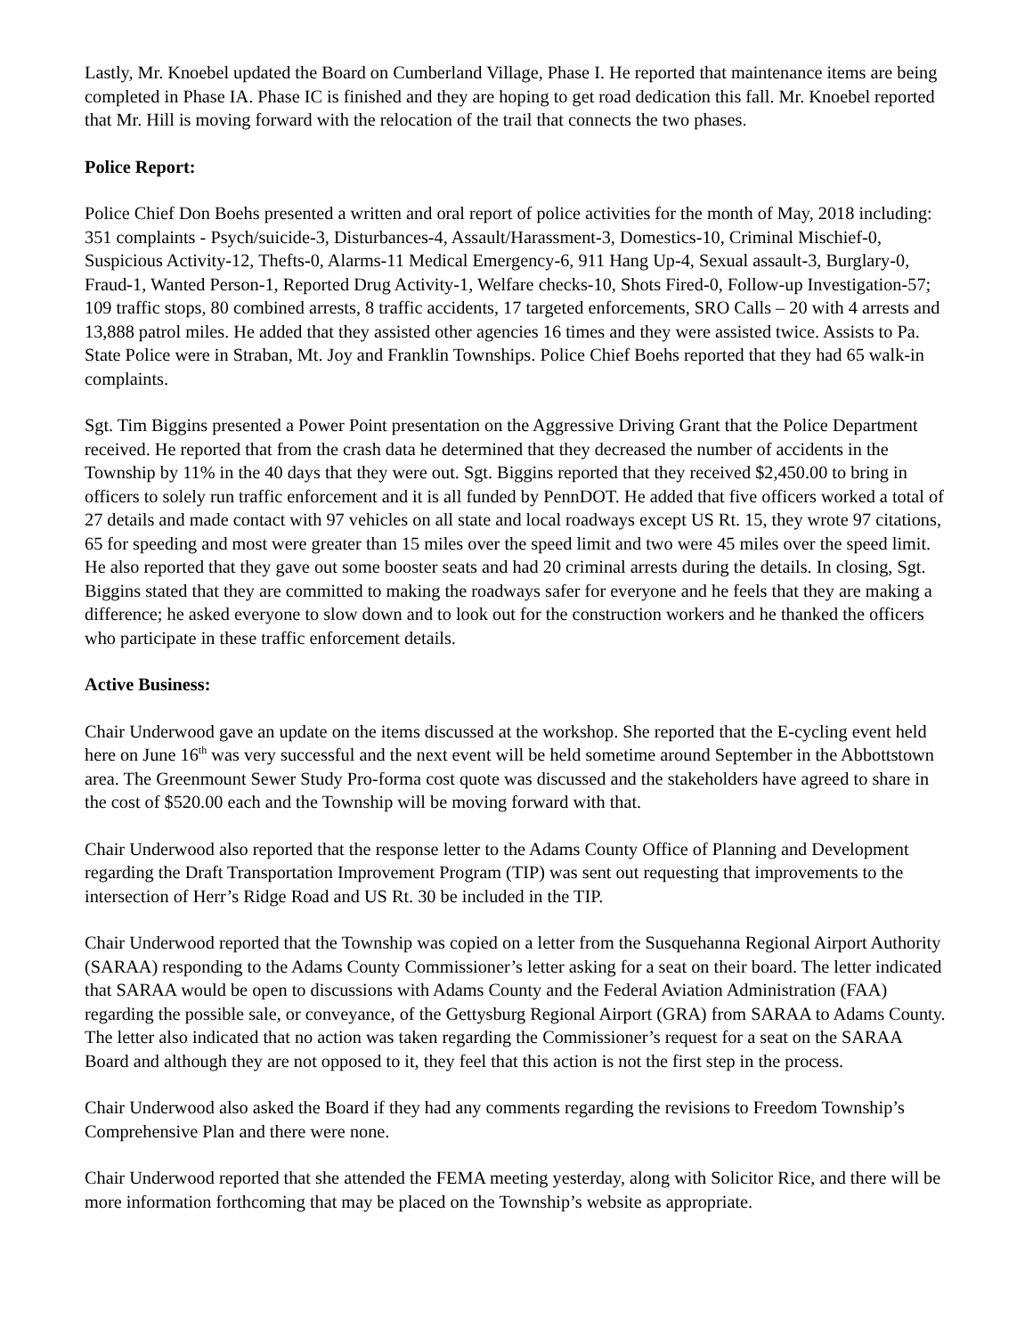Lastly, Mr. Knoebel updated the Board on Cumberland Village, Phase I. He reported that maintenance items are being completed in Phase IA. Phase IC is finished and they are hoping to get road dedication this fall. Mr. Knoebel reported that Mr. Hill is moving forward with the relocation of the trail that connects the two phases.
Police Report:
Police Chief Don Boehs presented a written and oral report of police activities for the month of May, 2018 including: 351 complaints - Psych/suicide-3, Disturbances-4, Assault/Harassment-3, Domestics-10, Criminal Mischief-0, Suspicious Activity-12, Thefts-0, Alarms-11 Medical Emergency-6, 911 Hang Up-4, Sexual assault-3, Burglary-0, Fraud-1, Wanted Person-1, Reported Drug Activity-1, Welfare checks-10, Shots Fired-0, Follow-up Investigation-57; 109 traffic stops, 80 combined arrests, 8 traffic accidents, 17 targeted enforcements, SRO Calls – 20 with 4 arrests and 13,888 patrol miles. He added that they assisted other agencies 16 times and they were assisted twice. Assists to Pa. State Police were in Straban, Mt. Joy and Franklin Townships. Police Chief Boehs reported that they had 65 walk-in complaints.
Sgt. Tim Biggins presented a Power Point presentation on the Aggressive Driving Grant that the Police Department received. He reported that from the crash data he determined that they decreased the number of accidents in the Township by 11% in the 40 days that they were out. Sgt. Biggins reported that they received $2,450.00 to bring in officers to solely run traffic enforcement and it is all funded by PennDOT. He added that five officers worked a total of 27 details and made contact with 97 vehicles on all state and local roadways except US Rt. 15, they wrote 97 citations, 65 for speeding and most were greater than 15 miles over the speed limit and two were 45 miles over the speed limit. He also reported that they gave out some booster seats and had 20 criminal arrests during the details. In closing, Sgt. Biggins stated that they are committed to making the roadways safer for everyone and he feels that they are making a difference; he asked everyone to slow down and to look out for the construction workers and he thanked the officers who participate in these traffic enforcement details.
Active Business:
Chair Underwood gave an update on the items discussed at the workshop. She reported that the E-cycling event held here on June 16<sup>th</sup> was very successful and the next event will be held sometime around September in the Abbottstown area. The Greenmount Sewer Study Pro-forma cost quote was discussed and the stakeholders have agreed to share in the cost of $520.00 each and the Township will be moving forward with that.
Chair Underwood also reported that the response letter to the Adams County Office of Planning and Development regarding the Draft Transportation Improvement Program (TIP) was sent out requesting that improvements to the intersection of Herr’s Ridge Road and US Rt. 30 be included in the TIP.
Chair Underwood reported that the Township was copied on a letter from the Susquehanna Regional Airport Authority (SARAA) responding to the Adams County Commissioner’s letter asking for a seat on their board. The letter indicated that SARAA would be open to discussions with Adams County and the Federal Aviation Administration (FAA) regarding the possible sale, or conveyance, of the Gettysburg Regional Airport (GRA) from SARAA to Adams County. The letter also indicated that no action was taken regarding the Commissioner’s request for a seat on the SARAA Board and although they are not opposed to it, they feel that this action is not the first step in the process.
Chair Underwood also asked the Board if they had any comments regarding the revisions to Freedom Township’s Comprehensive Plan and there were none.
Chair Underwood reported that she attended the FEMA meeting yesterday, along with Solicitor Rice, and there will be more information forthcoming that may be placed on the Township’s website as appropriate.